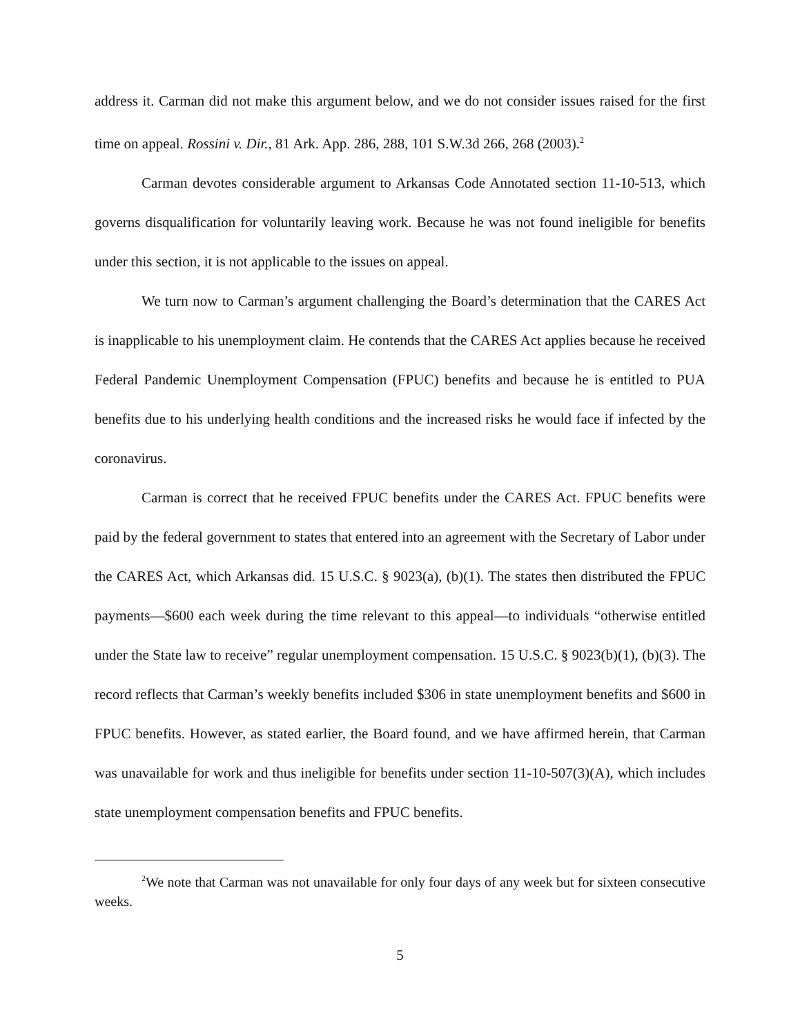address it. Carman did not make this argument below, and we do not consider issues raised for the first time on appeal. Rossini v. Dir., 81 Ark. App. 286, 288, 101 S.W.3d 266, 268 (2003).<sup>2</sup>
Carman devotes considerable argument to Arkansas Code Annotated section 11-10-513, which governs disqualification for voluntarily leaving work. Because he was not found ineligible for benefits under this section, it is not applicable to the issues on appeal.
We turn now to Carman’s argument challenging the Board’s determination that the CARES Act is inapplicable to his unemployment claim. He contends that the CARES Act applies because he received Federal Pandemic Unemployment Compensation (FPUC) benefits and because he is entitled to PUA benefits due to his underlying health conditions and the increased risks he would face if infected by the coronavirus.
Carman is correct that he received FPUC benefits under the CARES Act. FPUC benefits were paid by the federal government to states that entered into an agreement with the Secretary of Labor under the CARES Act, which Arkansas did. 15 U.S.C. § 9023(a), (b)(1). The states then distributed the FPUC payments—$600 each week during the time relevant to this appeal—to individuals “otherwise entitled under the State law to receive” regular unemployment compensation. 15 U.S.C. § 9023(b)(1), (b)(3). The record reflects that Carman’s weekly benefits included $306 in state unemployment benefits and $600 in FPUC benefits. However, as stated earlier, the Board found, and we have affirmed herein, that Carman was unavailable for work and thus ineligible for benefits under section 11-10-507(3)(A), which includes state unemployment compensation benefits and FPUC benefits.
<sup>2</sup> We note that Carman was not unavailable for only four days of any week but for sixteen consecutive weeks.
5